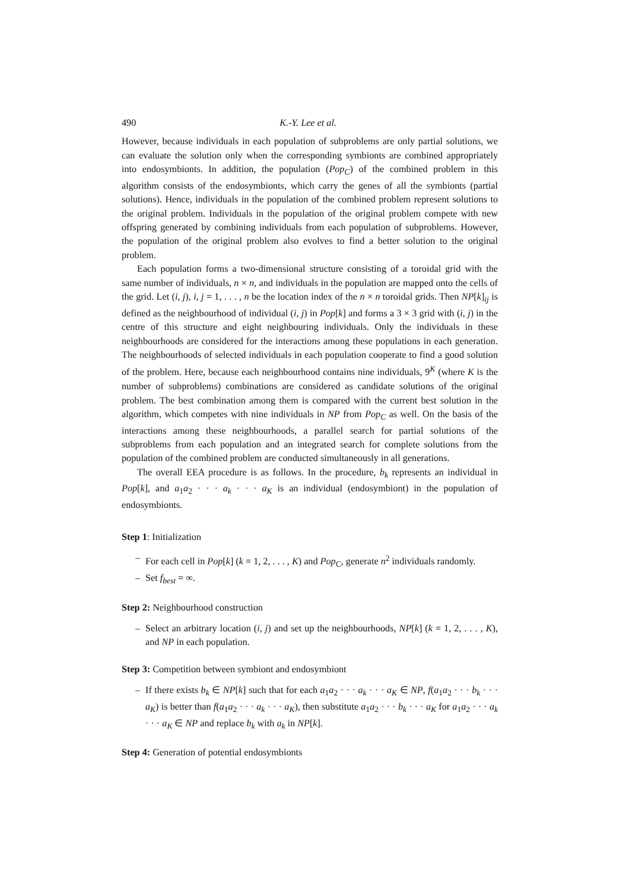490 K.-Y. Lee et al.
However, because individuals in each population of subproblems are only partial solutions, we can evaluate the solution only when the corresponding symbionts are combined appropriately into endosymbionts. In addition, the population (Pop<sub>C</sub>) of the combined problem in this algorithm consists of the endosymbionts, which carry the genes of all the symbionts (partial solutions). Hence, individuals in the population of the combined problem represent solutions to the original problem. Individuals in the population of the original problem compete with new offspring generated by combining individuals from each population of subproblems. However, the population of the original problem also evolves to find a better solution to the original problem.
Each population forms a two-dimensional structure consisting of a toroidal grid with the same number of individuals, n × n, and individuals in the population are mapped onto the cells of the grid. Let (i, j), i, j = 1, . . . , n be the location index of the n × n toroidal grids. Then NP[k]<sub>ij</sub> is defined as the neighbourhood of individual (i, j) in Pop[k] and forms a 3 × 3 grid with (i, j) in the centre of this structure and eight neighbouring individuals. Only the individuals in these neighbourhoods are considered for the interactions among these populations in each generation. The neighbourhoods of selected individuals in each population cooperate to find a good solution of the problem. Here, because each neighbourhood contains nine individuals, 9<sup>K</sup> (where K is the number of subproblems) combinations are considered as candidate solutions of the original problem. The best combination among them is compared with the current best solution in the algorithm, which competes with nine individuals in NP from Pop<sub>C</sub> as well. On the basis of the interactions among these neighbourhoods, a parallel search for partial solutions of the subproblems from each population and an integrated search for complete solutions from the population of the combined problem are conducted simultaneously in all generations.
The overall EEA procedure is as follows. In the procedure, b<sub>k</sub> represents an individual in Pop[k], and a<sub>1</sub>a<sub>2</sub> · · · a<sub>k</sub> · · · a<sub>K</sub> is an individual (endosymbiont) in the population of endosymbionts.
Step 1: Initialization
– For each cell in Pop[k] (k = 1, 2, . . . , K) and Pop<sub>C</sub>, generate n<sup>2</sup> individuals randomly.
– Set f<sub>best</sub> = ∞.
Step 2: Neighbourhood construction
– Select an arbitrary location (i, j) and set up the neighbourhoods, NP[k] (k = 1, 2, . . . , K), and NP in each population.
Step 3: Competition between symbiont and endosymbiont
– If there exists b<sub>k</sub> ∈ NP[k] such that for each a<sub>1</sub>a<sub>2</sub> · · · a<sub>k</sub> · · · a<sub>K</sub> ∈ NP, f(a<sub>1</sub>a<sub>2</sub> · · · b<sub>k</sub> · · · a<sub>K</sub>) is better than f(a<sub>1</sub>a<sub>2</sub> · · · a<sub>k</sub> · · · a<sub>K</sub>), then substitute a<sub>1</sub>a<sub>2</sub> · · · b<sub>k</sub> · · · a<sub>K</sub> for a<sub>1</sub>a<sub>2</sub> · · · a<sub>k</sub> · · · a<sub>K</sub> ∈ NP and replace b<sub>k</sub> with a<sub>k</sub> in NP[k].
Step 4: Generation of potential endosymbionts